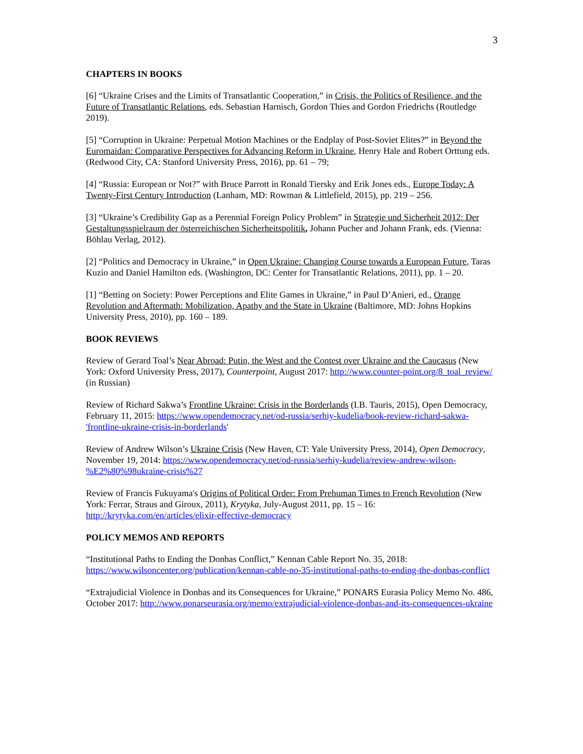3
CHAPTERS IN BOOKS
[6] “Ukraine Crises and the Limits of Transatlantic Cooperation,” in Crisis, the Politics of Resilience, and the Future of Transatlantic Relations, eds. Sebastian Harnisch, Gordon Thies and Gordon Friedrichs (Routledge 2019).
[5] “Corruption in Ukraine: Perpetual Motion Machines or the Endplay of Post-Soviet Elites?” in Beyond the Euromaidan: Comparative Perspectives for Advancing Reform in Ukraine, Henry Hale and Robert Orttung eds. (Redwood City, CA: Stanford University Press, 2016), pp. 61 – 79;
[4] “Russia: European or Not?” with Bruce Parrott in Ronald Tiersky and Erik Jones eds., Europe Today: A Twenty-First Century Introduction (Lanham, MD: Rowman & Littlefield, 2015), pp. 219 – 256.
[3] “Ukraine’s Credibility Gap as a Perennial Foreign Policy Problem” in Strategie und Sicherheit 2012: Der Gestaltungsspielraum der österreichischen Sicherheitspolitik, Johann Pucher and Johann Frank, eds. (Vienna: Böhlau Verlag, 2012).
[2] “Politics and Democracy in Ukraine,” in Open Ukraine: Changing Course towards a European Future, Taras Kuzio and Daniel Hamilton eds. (Washington, DC: Center for Transatlantic Relations, 2011), pp. 1 – 20.
[1] “Betting on Society: Power Perceptions and Elite Games in Ukraine,” in Paul D’Anieri, ed., Orange Revolution and Aftermath: Mobilization, Apathy and the State in Ukraine (Baltimore, MD: Johns Hopkins University Press, 2010), pp. 160 – 189.
BOOK REVIEWS
Review of Gerard Toal’s Near Abroad: Putin, the West and the Contest over Ukraine and the Caucasus (New York: Oxford University Press, 2017), Counterpoint, August 2017: http://www.counter-point.org/8_toal_review/ (in Russian)
Review of Richard Sakwa’s Frontline Ukraine: Crisis in the Borderlands (I.B. Tauris, 2015), Open Democracy, February 11, 2015: https://www.opendemocracy.net/od-russia/serhiy-kudelia/book-review-richard-sakwa-'frontline-ukraine-crisis-in-borderlands'
Review of Andrew Wilson’s Ukraine Crisis (New Haven, CT: Yale University Press, 2014), Open Democracy, November 19, 2014: https://www.opendemocracy.net/od-russia/serhiy-kudelia/review-andrew-wilson-%E2%80%98ukraine-crisis%27
Review of Francis Fukuyama's Origins of Political Order: From Prehuman Times to French Revolution (New York: Ferrar, Straus and Giroux, 2011), Krytyka, July-August 2011, pp. 15 – 16: http://krytyka.com/en/articles/elixir-effective-democracy
POLICY MEMOS AND REPORTS
“Institutional Paths to Ending the Donbas Conflict,” Kennan Cable Report No. 35, 2018: https://www.wilsoncenter.org/publication/kennan-cable-no-35-institutional-paths-to-ending-the-donbas-conflict
“Extrajudicial Violence in Donbas and its Consequences for Ukraine,” PONARS Eurasia Policy Memo No. 486, October 2017: http://www.ponarseurasia.org/memo/extrajudicial-violence-donbas-and-its-consequences-ukraine